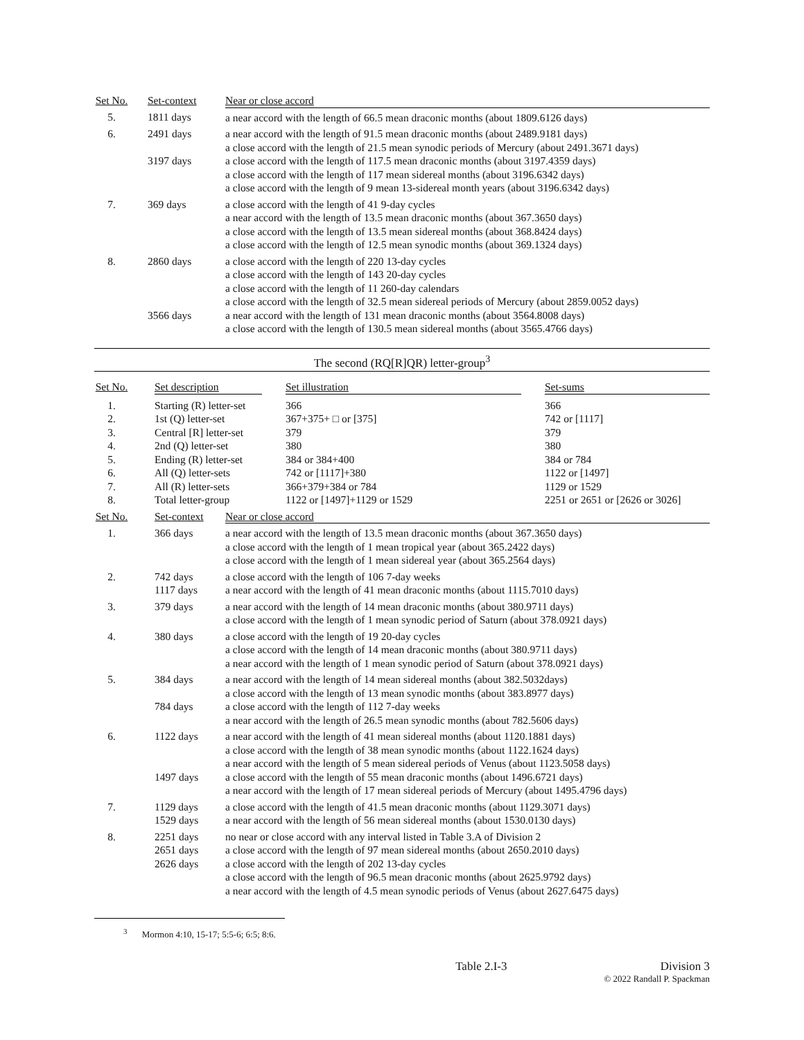| Set No. | Set-context | Near or close accord |
| --- | --- | --- |
| 5. | 1811 days | a near accord with the length of 66.5 mean draconic months (about 1809.6126 days) |
| 6. | 2491 days 3197 days | a near accord with the length of 91.5 mean draconic months (about 2489.9181 days) a close accord with the length of 21.5 mean synodic periods of Mercury (about 2491.3671 days) a close accord with the length of 117.5 mean draconic months (about 3197.4359 days) a close accord with the length of 117 mean sidereal months (about 3196.6342 days) a close accord with the length of 9 mean 13-sidereal month years (about 3196.6342 days) |
| 7. | 369 days | a close accord with the length of 41 9-day cycles a near accord with the length of 13.5 mean draconic months (about 367.3650 days) a close accord with the length of 13.5 mean sidereal months (about 368.8424 days) a close accord with the length of 12.5 mean synodic months (about 369.1324 days) |
| 8. | 2860 days 3566 days | a close accord with the length of 220 13-day cycles a close accord with the length of 143 20-day cycles a close accord with the length of 11 260-day calendars a close accord with the length of 32.5 mean sidereal periods of Mercury (about 2859.0052 days) a near accord with the length of 131 mean draconic months (about 3564.8008 days) a close accord with the length of 130.5 mean sidereal months (about 3565.4766 days) |
The second (RQ[R]QR) letter-group<sup>3</sup>
| Set No. | Set description | Set illustration | Set-sums |
| --- | --- | --- | --- |
| 1. | Starting (R) letter-set | 366 | 366 |
| 2. | 1st (Q) letter-set | 367+375+ □ or [375] | 742 or [1117] |
| 3. | Central [R] letter-set | 379 | 379 |
| 4. | 2nd (Q) letter-set | 380 | 380 |
| 5. | Ending (R) letter-set | 384 or 384+400 | 384 or 784 |
| 6. | All (Q) letter-sets | 742 or [1117]+380 | 1122 or [1497] |
| 7. | All (R) letter-sets | 366+379+384 or 784 | 1129 or 1529 |
| 8. | Total letter-group | 1122 or [1497]+1129 or 1529 | 2251 or 2651 or [2626 or 3026] |
| Set No. | Set-context | Near or close accord |
| --- | --- | --- |
| 1. | 366 days | a near accord with the length of 13.5 mean draconic months (about 367.3650 days) a close accord with the length of 1 mean tropical year (about 365.2422 days) a close accord with the length of 1 mean sidereal year (about 365.2564 days) |
| 2. | 742 days 1117 days | a close accord with the length of 106 7-day weeks a near accord with the length of 41 mean draconic months (about 1115.7010 days) |
| 3. | 379 days | a near accord with the length of 14 mean draconic months (about 380.9711 days) a close accord with the length of 1 mean synodic period of Saturn (about 378.0921 days) |
| 4. | 380 days | a close accord with the length of 19 20-day cycles a close accord with the length of 14 mean draconic months (about 380.9711 days) a near accord with the length of 1 mean synodic period of Saturn (about 378.0921 days) |
| 5. | 384 days 784 days | a near accord with the length of 14 mean sidereal months (about 382.5032days) a close accord with the length of 13 mean synodic months (about 383.8977 days) a close accord with the length of 112 7-day weeks a near accord with the length of 26.5 mean synodic months (about 782.5606 days) |
| 6. | 1122 days 1497 days | a near accord with the length of 41 mean sidereal months (about 1120.1881 days) a close accord with the length of 38 mean synodic months (about 1122.1624 days) a near accord with the length of 5 mean sidereal periods of Venus (about 1123.5058 days) a close accord with the length of 55 mean draconic months (about 1496.6721 days) a near accord with the length of 17 mean sidereal periods of Mercury (about 1495.4796 days) |
| 7. | 1129 days 1529 days | a close accord with the length of 41.5 mean draconic months (about 1129.3071 days) a near accord with the length of 56 mean sidereal months (about 1530.0130 days) |
| 8. | 2251 days 2651 days 2626 days | no near or close accord with any interval listed in Table 3.A of Division 2 a close accord with the length of 97 mean sidereal months (about 2650.2010 days) a close accord with the length of 202 13-day cycles a close accord with the length of 96.5 mean draconic months (about 2625.9792 days) a near accord with the length of 4.5 mean synodic periods of Venus (about 2627.6475 days) |
<sup>3</sup> Mormon 4:10, 15-17; 5:5-6; 6:5; 8:6.
Table 2.I-3 Division 3
© 2022 Randall P. Spackman